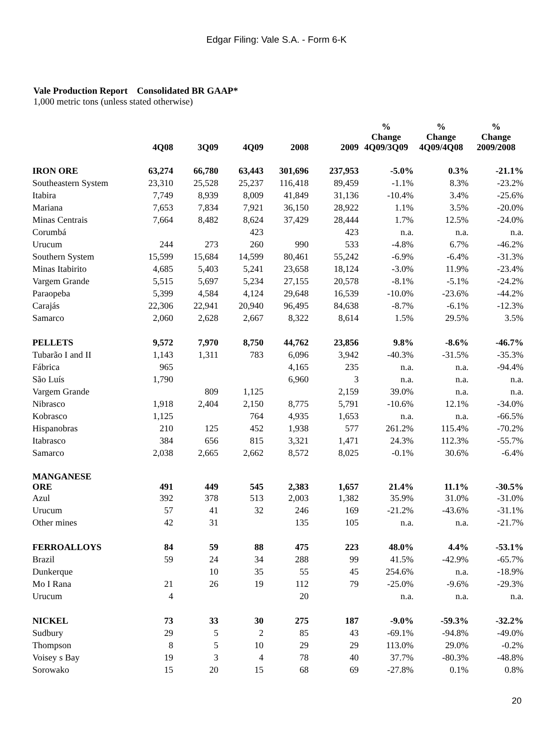Edgar Filing: Vale S.A. - Form 6-K
Vale Production Report Consolidated BR GAAP*
1,000 metric tons (unless stated otherwise)
| | 4Q08 | 3Q09 | 4Q09 | 2008 | 2009 | % Change 4Q09/3Q09 | % Change 4Q09/4Q08 | % Change 2009/2008 |
| --- | --- | --- | --- | --- | --- | --- | --- | --- |
| IRON ORE | 63,274 | 66,780 | 63,443 | 301,696 | 237,953 | -5.0% | 0.3% | -21.1% |
| Southeastern System | 23,310 | 25,528 | 25,237 | 116,418 | 89,459 | -1.1% | 8.3% | -23.2% |
| Itabira | 7,749 | 8,939 | 8,009 | 41,849 | 31,136 | -10.4% | 3.4% | -25.6% |
| Mariana | 7,653 | 7,834 | 7,921 | 36,150 | 28,922 | 1.1% | 3.5% | -20.0% |
| Minas Centrais | 7,664 | 8,482 | 8,624 | 37,429 | 28,444 | 1.7% | 12.5% | -24.0% |
| Corumbá | | | 423 | | 423 | n.a. | n.a. | n.a. |
| Urucum | 244 | 273 | 260 | 990 | 533 | -4.8% | 6.7% | -46.2% |
| Southern System | 15,599 | 15,684 | 14,599 | 80,461 | 55,242 | -6.9% | -6.4% | -31.3% |
| Minas Itabirito | 4,685 | 5,403 | 5,241 | 23,658 | 18,124 | -3.0% | 11.9% | -23.4% |
| Vargem Grande | 5,515 | 5,697 | 5,234 | 27,155 | 20,578 | -8.1% | -5.1% | -24.2% |
| Paraopeba | 5,399 | 4,584 | 4,124 | 29,648 | 16,539 | -10.0% | -23.6% | -44.2% |
| Carajás | 22,306 | 22,941 | 20,940 | 96,495 | 84,638 | -8.7% | -6.1% | -12.3% |
| Samarco | 2,060 | 2,628 | 2,667 | 8,322 | 8,614 | 1.5% | 29.5% | 3.5% |
| PELLETS | 9,572 | 7,970 | 8,750 | 44,762 | 23,856 | 9.8% | -8.6% | -46.7% |
| Tubarão I and II | 1,143 | 1,311 | 783 | 6,096 | 3,942 | -40.3% | -31.5% | -35.3% |
| Fábrica | 965 | | | 4,165 | 235 | n.a. | n.a. | -94.4% |
| São Luís | 1,790 | | | 6,960 | 3 | n.a. | n.a. | n.a. |
| Vargem Grande | | 809 | 1,125 | | 2,159 | 39.0% | n.a. | n.a. |
| Nibrasco | 1,918 | 2,404 | 2,150 | 8,775 | 5,791 | -10.6% | 12.1% | -34.0% |
| Kobrasco | 1,125 | | 764 | 4,935 | 1,653 | n.a. | n.a. | -66.5% |
| Hispanobras | 210 | 125 | 452 | 1,938 | 577 | 261.2% | 115.4% | -70.2% |
| Itabrasco | 384 | 656 | 815 | 3,321 | 1,471 | 24.3% | 112.3% | -55.7% |
| Samarco | 2,038 | 2,665 | 2,662 | 8,572 | 8,025 | -0.1% | 30.6% | -6.4% |
| MANGANESE ORE | 491 | 449 | 545 | 2,383 | 1,657 | 21.4% | 11.1% | -30.5% |
| Azul | 392 | 378 | 513 | 2,003 | 1,382 | 35.9% | 31.0% | -31.0% |
| Urucum | 57 | 41 | 32 | 246 | 169 | -21.2% | -43.6% | -31.1% |
| Other mines | 42 | 31 | | 135 | 105 | n.a. | n.a. | -21.7% |
| FERROALLOYS | 84 | 59 | 88 | 475 | 223 | 48.0% | 4.4% | -53.1% |
| Brazil | 59 | 24 | 34 | 288 | 99 | 41.5% | -42.9% | -65.7% |
| Dunkerque | | 10 | 35 | 55 | 45 | 254.6% | n.a. | -18.9% |
| Mo I Rana | 21 | 26 | 19 | 112 | 79 | -25.0% | -9.6% | -29.3% |
| Urucum | 4 | | | 20 | | n.a. | n.a. | n.a. |
| NICKEL | 73 | 33 | 30 | 275 | 187 | -9.0% | -59.3% | -32.2% |
| Sudbury | 29 | 5 | 2 | 85 | 43 | -69.1% | -94.8% | -49.0% |
| Thompson | 8 | 5 | 10 | 29 | 29 | 113.0% | 29.0% | -0.2% |
| Voisey s Bay | 19 | 3 | 4 | 78 | 40 | 37.7% | -80.3% | -48.8% |
| Sorowako | 15 | 20 | 15 | 68 | 69 | -27.8% | 0.1% | 0.8% |
20